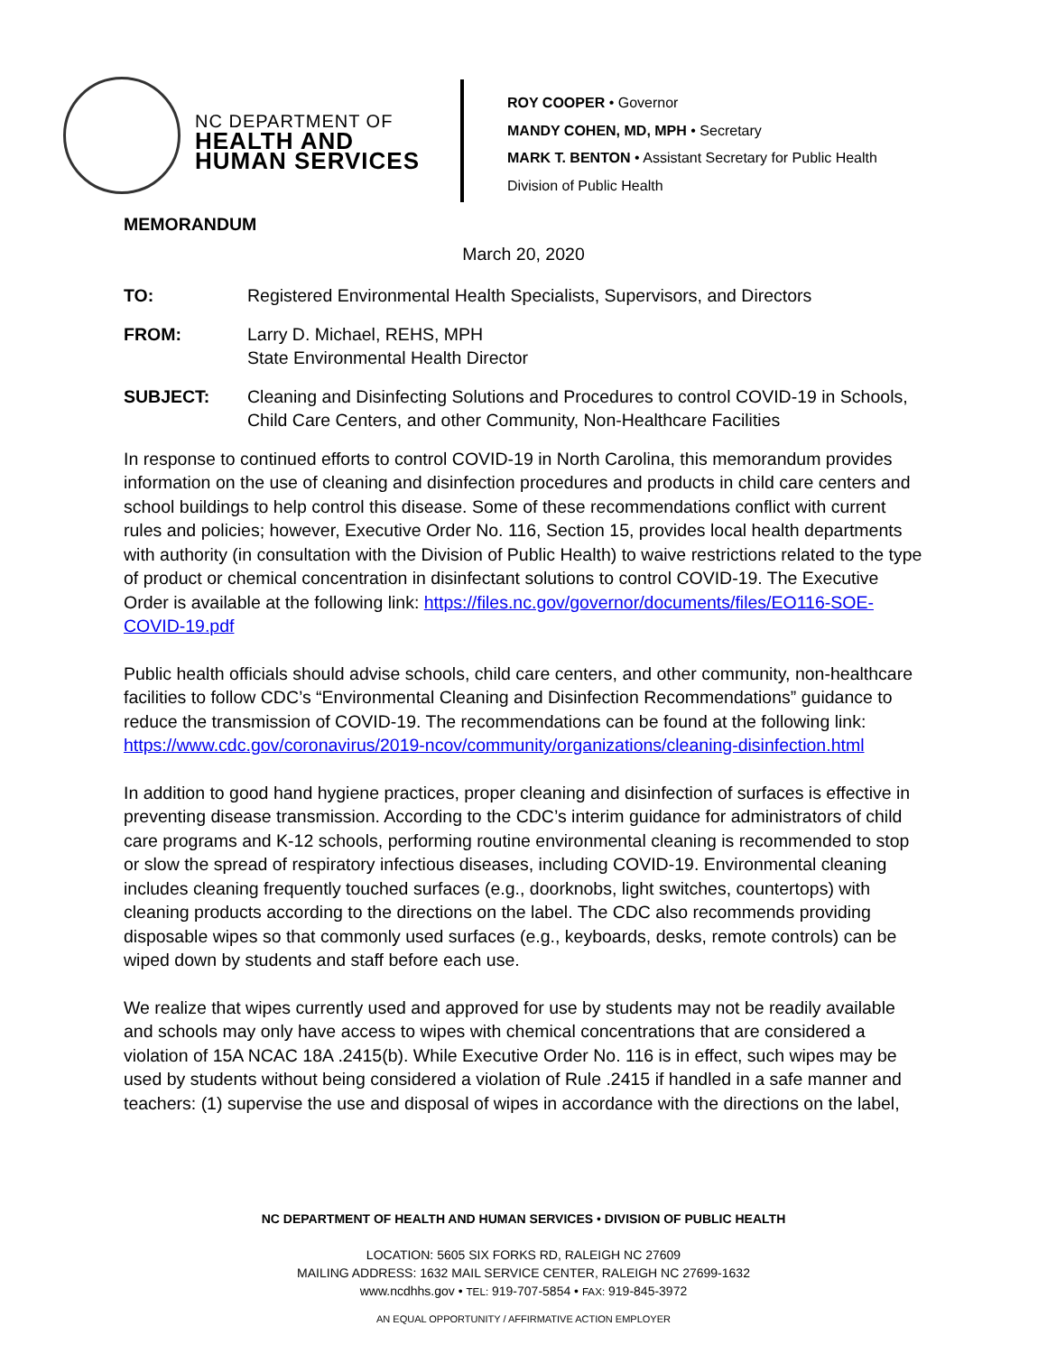NC DEPARTMENT OF
HEALTH AND
HUMAN SERVICES
ROY COOPER • Governor
MANDY COHEN, MD, MPH • Secretary
MARK T. BENTON • Assistant Secretary for Public Health
Division of Public Health
MEMORANDUM
March 20, 2020
TO: Registered Environmental Health Specialists, Supervisors, and Directors
FROM: Larry D. Michael, REHS, MPH
State Environmental Health Director
SUBJECT: Cleaning and Disinfecting Solutions and Procedures to control COVID-19 in Schools, Child Care Centers, and other Community, Non-Healthcare Facilities
In response to continued efforts to control COVID-19 in North Carolina, this memorandum provides information on the use of cleaning and disinfection procedures and products in child care centers and school buildings to help control this disease. Some of these recommendations conflict with current rules and policies; however, Executive Order No. 116, Section 15, provides local health departments with authority (in consultation with the Division of Public Health) to waive restrictions related to the type of product or chemical concentration in disinfectant solutions to control COVID-19. The Executive Order is available at the following link: https://files.nc.gov/governor/documents/files/EO116-SOE-COVID-19.pdf
Public health officials should advise schools, child care centers, and other community, non-healthcare facilities to follow CDC’s “Environmental Cleaning and Disinfection Recommendations” guidance to reduce the transmission of COVID-19. The recommendations can be found at the following link: https://www.cdc.gov/coronavirus/2019-ncov/community/organizations/cleaning-disinfection.html
In addition to good hand hygiene practices, proper cleaning and disinfection of surfaces is effective in preventing disease transmission. According to the CDC’s interim guidance for administrators of child care programs and K-12 schools, performing routine environmental cleaning is recommended to stop or slow the spread of respiratory infectious diseases, including COVID-19. Environmental cleaning includes cleaning frequently touched surfaces (e.g., doorknobs, light switches, countertops) with cleaning products according to the directions on the label. The CDC also recommends providing disposable wipes so that commonly used surfaces (e.g., keyboards, desks, remote controls) can be wiped down by students and staff before each use.
We realize that wipes currently used and approved for use by students may not be readily available and schools may only have access to wipes with chemical concentrations that are considered a violation of 15A NCAC 18A .2415(b). While Executive Order No. 116 is in effect, such wipes may be used by students without being considered a violation of Rule .2415 if handled in a safe manner and teachers: (1) supervise the use and disposal of wipes in accordance with the directions on the label,
NC DEPARTMENT OF HEALTH AND HUMAN SERVICES • DIVISION OF PUBLIC HEALTH
LOCATION: 5605 SIX FORKS RD, RALEIGH NC 27609
MAILING ADDRESS: 1632 MAIL SERVICE CENTER, RALEIGH NC 27699-1632
www.ncdhhs.gov • TEL: 919-707-5854 • FAX: 919-845-3972
AN EQUAL OPPORTUNITY / AFFIRMATIVE ACTION EMPLOYER